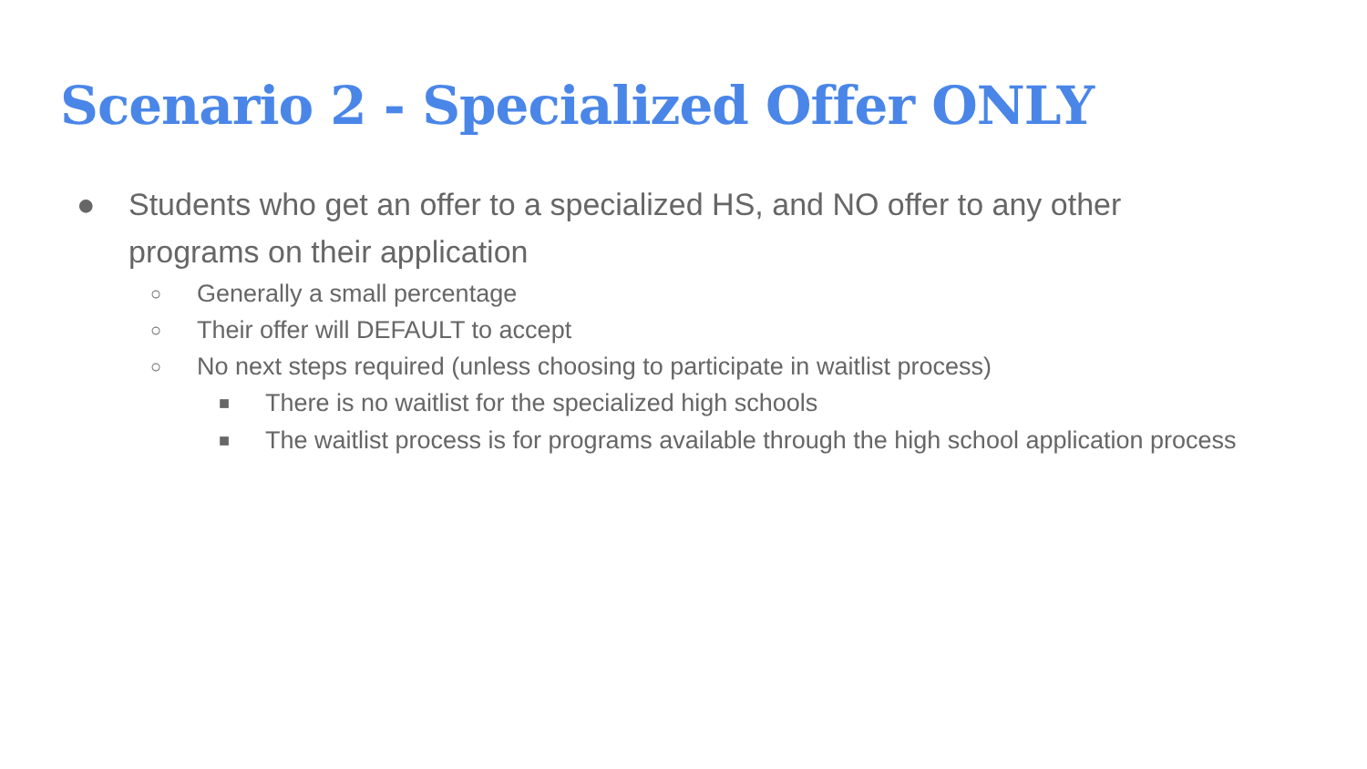Scenario 2 - Specialized Offer ONLY
● Students who get an offer to a specialized HS, and NO offer to any other programs on their application
○ Generally a small percentage
○ Their offer will DEFAULT to accept
○ No next steps required (unless choosing to participate in waitlist process)
■ There is no waitlist for the specialized high schools
■ The waitlist process is for programs available through the high school application process